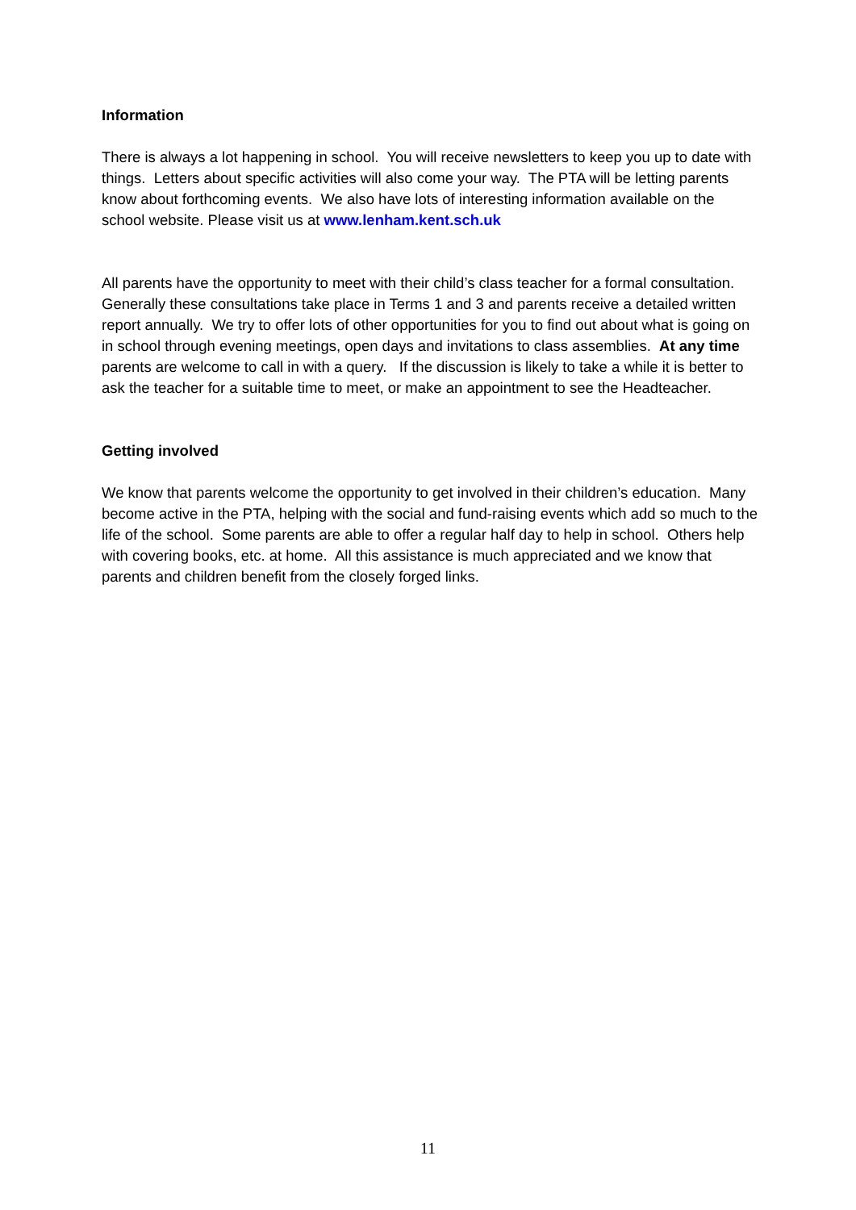Information
There is always a lot happening in school. You will receive newsletters to keep you up to date with things. Letters about specific activities will also come your way. The PTA will be letting parents know about forthcoming events. We also have lots of interesting information available on the school website. Please visit us at www.lenham.kent.sch.uk
All parents have the opportunity to meet with their child’s class teacher for a formal consultation. Generally these consultations take place in Terms 1 and 3 and parents receive a detailed written report annually. We try to offer lots of other opportunities for you to find out about what is going on in school through evening meetings, open days and invitations to class assemblies. At any time parents are welcome to call in with a query. If the discussion is likely to take a while it is better to ask the teacher for a suitable time to meet, or make an appointment to see the Headteacher.
Getting involved
We know that parents welcome the opportunity to get involved in their children’s education. Many become active in the PTA, helping with the social and fund-raising events which add so much to the life of the school. Some parents are able to offer a regular half day to help in school. Others help with covering books, etc. at home. All this assistance is much appreciated and we know that parents and children benefit from the closely forged links.
11